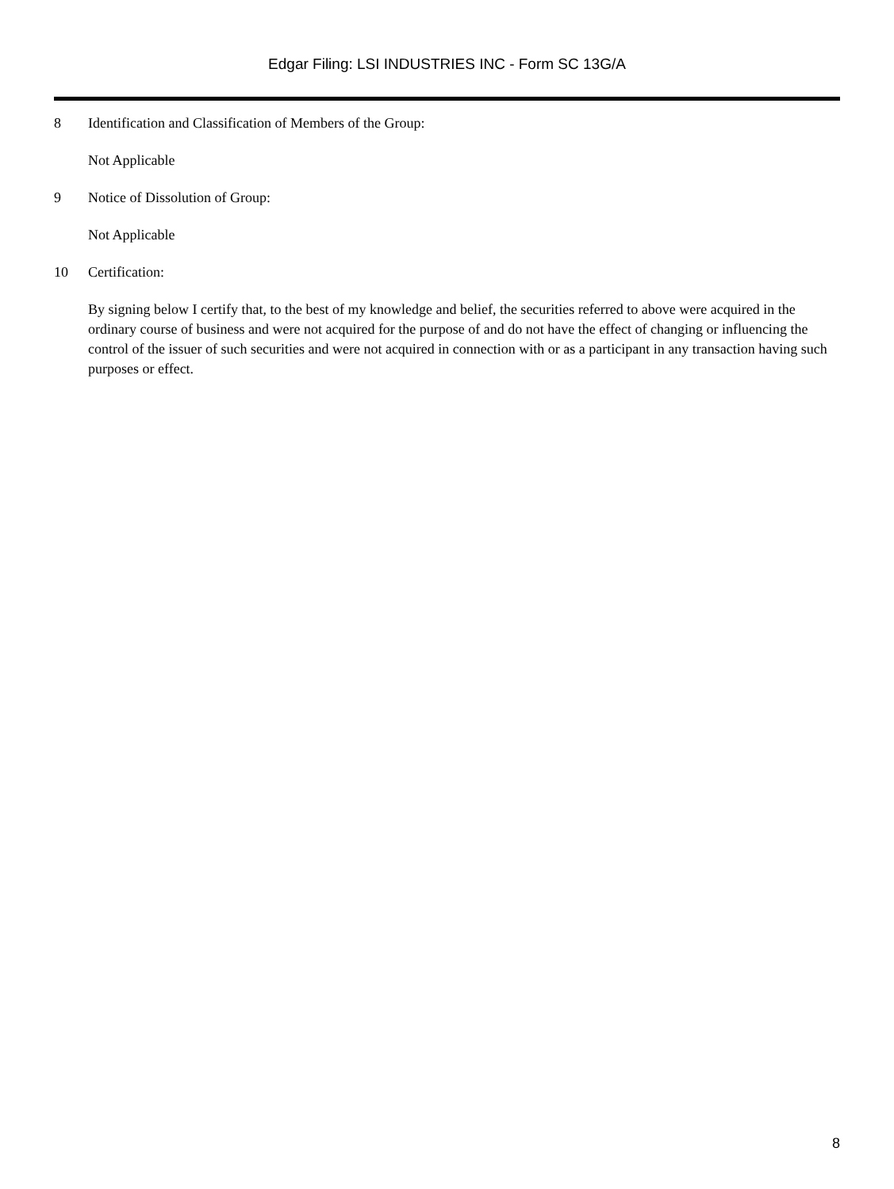Edgar Filing: LSI INDUSTRIES INC - Form SC 13G/A
8 Identification and Classification of Members of the Group:
Not Applicable
9 Notice of Dissolution of Group:
Not Applicable
10 Certification:
By signing below I certify that, to the best of my knowledge and belief, the securities referred to above were acquired in the ordinary course of business and were not acquired for the purpose of and do not have the effect of changing or influencing the control of the issuer of such securities and were not acquired in connection with or as a participant in any transaction having such purposes or effect.
8